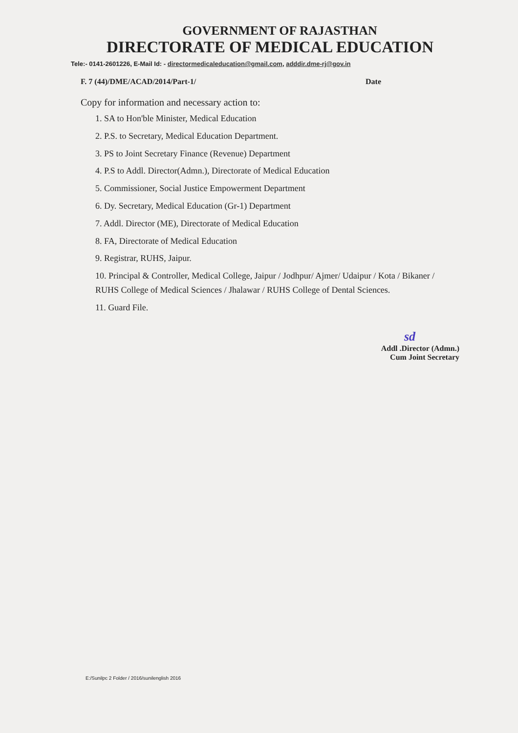GOVERNMENT OF RAJASTHAN
DIRECTORATE OF MEDICAL EDUCATION
Tele:- 0141-2601226, E-Mail Id: - directormedicaleducation@gmail.com, adddir.dme-rj@gov.in
F. 7 (44)/DME/ACAD/2014/Part-1/ Date
Copy for information and necessary action to:
1. SA to Hon'ble Minister, Medical Education
2. P.S. to Secretary, Medical Education Department.
3. PS to Joint Secretary Finance (Revenue) Department
4. P.S to Addl. Director(Admn.), Directorate of Medical Education
5. Commissioner, Social Justice Empowerment Department
6. Dy. Secretary, Medical Education (Gr-1) Department
7. Addl. Director (ME), Directorate of Medical Education
8. FA, Directorate of Medical Education
9. Registrar, RUHS, Jaipur.
10. Principal & Controller, Medical College, Jaipur / Jodhpur/ Ajmer/ Udaipur / Kota / Bikaner / RUHS College of Medical Sciences / Jhalawar / RUHS College of Dental Sciences.
11. Guard File.
sd
Addl .Director (Admn.)
Cum Joint Secretary
E:/Sunilpc 2 Folder / 2016/sunilenglish 2016